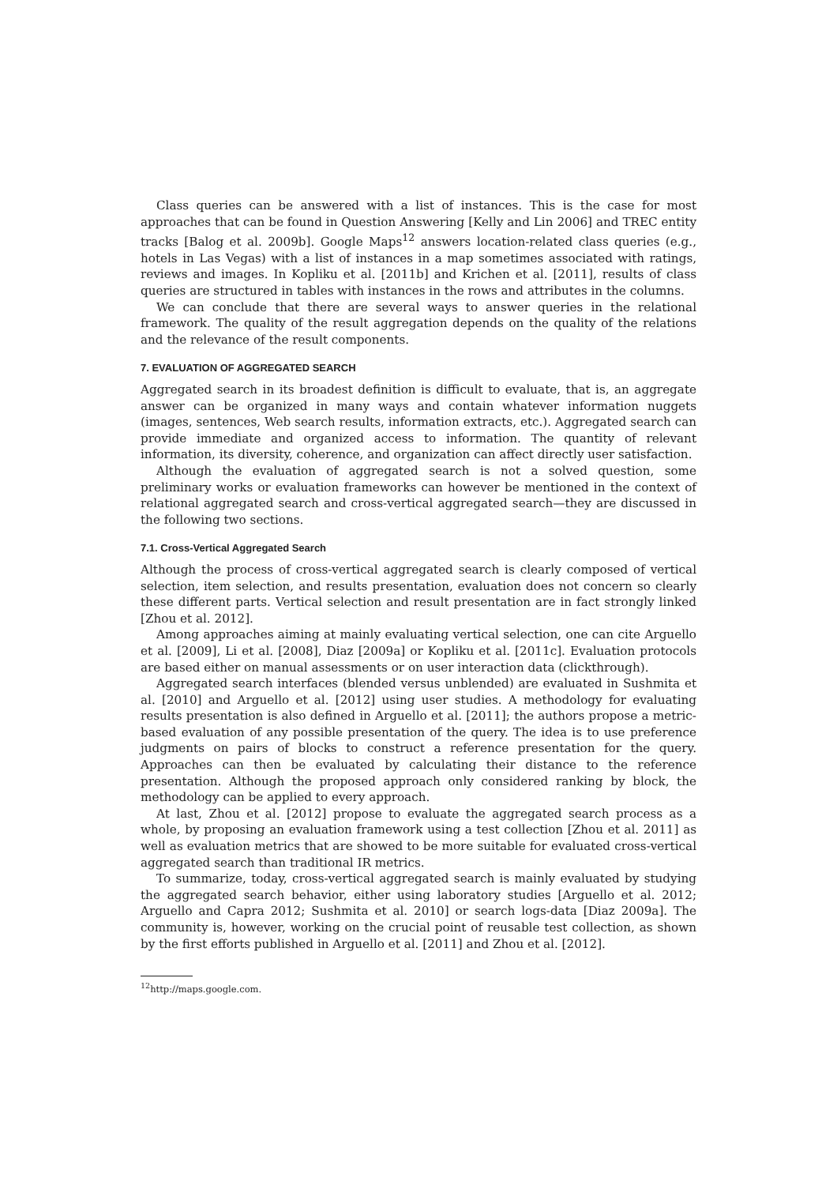Class queries can be answered with a list of instances. This is the case for most approaches that can be found in Question Answering [Kelly and Lin 2006] and TREC entity tracks [Balog et al. 2009b]. Google Maps<sup>12</sup> answers location-related class queries (e.g., hotels in Las Vegas) with a list of instances in a map sometimes associated with ratings, reviews and images. In Kopliku et al. [2011b] and Krichen et al. [2011], results of class queries are structured in tables with instances in the rows and attributes in the columns.
We can conclude that there are several ways to answer queries in the relational framework. The quality of the result aggregation depends on the quality of the relations and the relevance of the result components.
7. EVALUATION OF AGGREGATED SEARCH
Aggregated search in its broadest definition is difficult to evaluate, that is, an aggregate answer can be organized in many ways and contain whatever information nuggets (images, sentences, Web search results, information extracts, etc.). Aggregated search can provide immediate and organized access to information. The quantity of relevant information, its diversity, coherence, and organization can affect directly user satisfaction.
Although the evaluation of aggregated search is not a solved question, some preliminary works or evaluation frameworks can however be mentioned in the context of relational aggregated search and cross-vertical aggregated search—they are discussed in the following two sections.
7.1. Cross-Vertical Aggregated Search
Although the process of cross-vertical aggregated search is clearly composed of vertical selection, item selection, and results presentation, evaluation does not concern so clearly these different parts. Vertical selection and result presentation are in fact strongly linked [Zhou et al. 2012].
Among approaches aiming at mainly evaluating vertical selection, one can cite Arguello et al. [2009], Li et al. [2008], Diaz [2009a] or Kopliku et al. [2011c]. Evaluation protocols are based either on manual assessments or on user interaction data (clickthrough).
Aggregated search interfaces (blended versus unblended) are evaluated in Sushmita et al. [2010] and Arguello et al. [2012] using user studies. A methodology for evaluating results presentation is also defined in Arguello et al. [2011]; the authors propose a metric-based evaluation of any possible presentation of the query. The idea is to use preference judgments on pairs of blocks to construct a reference presentation for the query. Approaches can then be evaluated by calculating their distance to the reference presentation. Although the proposed approach only considered ranking by block, the methodology can be applied to every approach.
At last, Zhou et al. [2012] propose to evaluate the aggregated search process as a whole, by proposing an evaluation framework using a test collection [Zhou et al. 2011] as well as evaluation metrics that are showed to be more suitable for evaluated cross-vertical aggregated search than traditional IR metrics.
To summarize, today, cross-vertical aggregated search is mainly evaluated by studying the aggregated search behavior, either using laboratory studies [Arguello et al. 2012; Arguello and Capra 2012; Sushmita et al. 2010] or search logs-data [Diaz 2009a]. The community is, however, working on the crucial point of reusable test collection, as shown by the first efforts published in Arguello et al. [2011] and Zhou et al. [2012].
<sup>12</sup> http://maps.google.com.